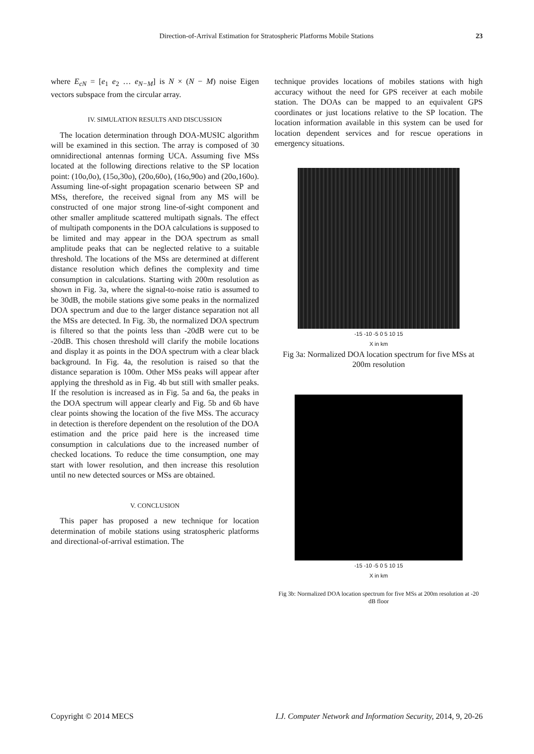Direction-of-Arrival Estimation for Stratospheric Platforms Mobile Stations 23
where E<sub>cN</sub> = [e<sub>1</sub> e<sub>2</sub> … e<sub>N−M</sub>] is N × (N − M) noise Eigen vectors subspace from the circular array.
IV. SIMULATION RESULTS AND DISCUSSION
The location determination through DOA-MUSIC algorithm will be examined in this section. The array is composed of 30 omnidirectional antennas forming UCA. Assuming five MSs located at the following directions relative to the SP location point: (10o,0o), (15o,30o), (20o,60o), (16o,90o) and (20o,160o). Assuming line-of-sight propagation scenario between SP and MSs, therefore, the received signal from any MS will be constructed of one major strong line-of-sight component and other smaller amplitude scattered multipath signals. The effect of multipath components in the DOA calculations is supposed to be limited and may appear in the DOA spectrum as small amplitude peaks that can be neglected relative to a suitable threshold. The locations of the MSs are determined at different distance resolution which defines the complexity and time consumption in calculations. Starting with 200m resolution as shown in Fig. 3a, where the signal-to-noise ratio is assumed to be 30dB, the mobile stations give some peaks in the normalized DOA spectrum and due to the larger distance separation not all the MSs are detected. In Fig. 3b, the normalized DOA spectrum is filtered so that the points less than -20dB were cut to be -20dB. This chosen threshold will clarify the mobile locations and display it as points in the DOA spectrum with a clear black background. In Fig. 4a, the resolution is raised so that the distance separation is 100m. Other MSs peaks will appear after applying the threshold as in Fig. 4b but still with smaller peaks. If the resolution is increased as in Fig. 5a and 6a, the peaks in the DOA spectrum will appear clearly and Fig. 5b and 6b have clear points showing the location of the five MSs. The accuracy in detection is therefore dependent on the resolution of the DOA estimation and the price paid here is the increased time consumption in calculations due to the increased number of checked locations. To reduce the time consumption, one may start with lower resolution, and then increase this resolution until no new detected sources or MSs are obtained.
V. CONCLUSION
This paper has proposed a new technique for location determination of mobile stations using stratospheric platforms and directional-of-arrival estimation. The
technique provides locations of mobiles stations with high accuracy without the need for GPS receiver at each mobile station. The DOAs can be mapped to an equivalent GPS coordinates or just locations relative to the SP location. The location information available in this system can be used for location dependent services and for rescue operations in emergency situations.
-15 -10 -5 0 5 10 15
X in km
Fig 3a: Normalized DOA location spectrum for five MSs at 200m resolution
-15 -10 -5 0 5 10 15
X in km
Fig 3b: Normalized DOA location spectrum for five MSs at 200m resolution at -20 dB floor
Copyright © 2014 MECS I.J. Computer Network and Information Security, 2014, 9, 20-26